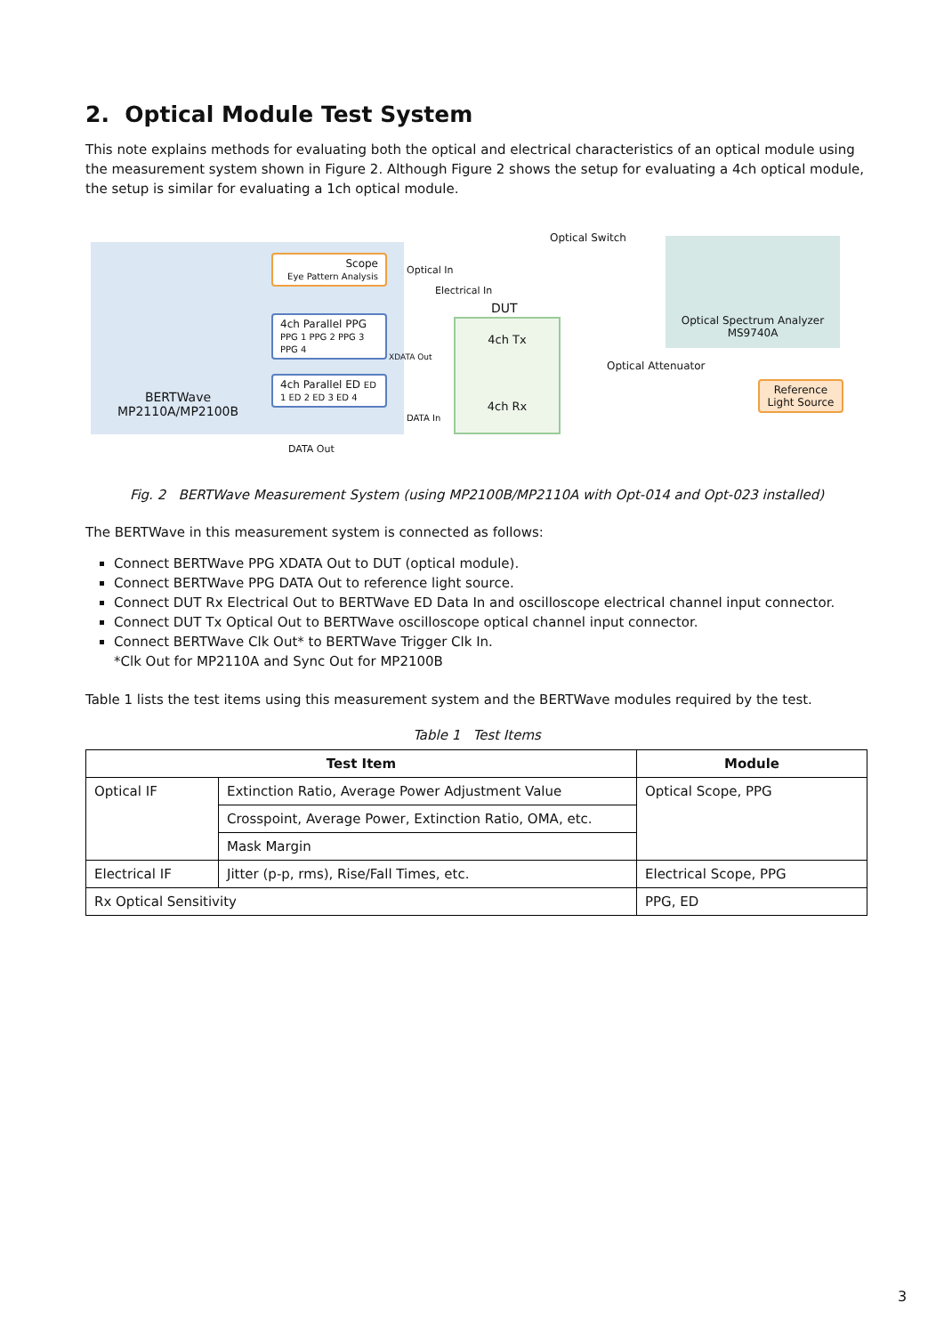2. Optical Module Test System
This note explains methods for evaluating both the optical and electrical characteristics of an optical module using the measurement system shown in Figure 2. Although Figure 2 shows the setup for evaluating a 4ch optical module, the setup is similar for evaluating a 1ch optical module.
BERTWave MP2110A/MP2100B
Scope
Eye Pattern Analysis
4ch Parallel PPG PPG 1 PPG 2 PPG 3 PPG 4
4ch Parallel ED ED 1 ED 2 ED 3 ED 4
Optical In
Electrical In
XDATA Out
DATA In
DATA Out
DUT
4ch Tx
4ch Rx
Optical Switch
Optical Spectrum Analyzer
MS9740A
Optical Attenuator
Reference Light Source
Fig. 2 BERTWave Measurement System (using MP2100B/MP2110A with Opt-014 and Opt-023 installed)
The BERTWave in this measurement system is connected as follows:
Connect BERTWave PPG XDATA Out to DUT (optical module).
Connect BERTWave PPG DATA Out to reference light source.
Connect DUT Rx Electrical Out to BERTWave ED Data In and oscilloscope electrical channel input connector.
Connect DUT Tx Optical Out to BERTWave oscilloscope optical channel input connector.
Connect BERTWave Clk Out* to BERTWave Trigger Clk In.
*Clk Out for MP2110A and Sync Out for MP2100B
Table 1 lists the test items using this measurement system and the BERTWave modules required by the test.
Table 1 Test Items
| Test Item | | Module |
| --- | --- | --- |
| Optical IF | Extinction Ratio, Average Power Adjustment Value | Optical Scope, PPG |
| | Crosspoint, Average Power, Extinction Ratio, OMA, etc. | |
| | Mask Margin | |
| Electrical IF | Jitter (p-p, rms), Rise/Fall Times, etc. | Electrical Scope, PPG |
| Rx Optical Sensitivity | | PPG, ED |
3